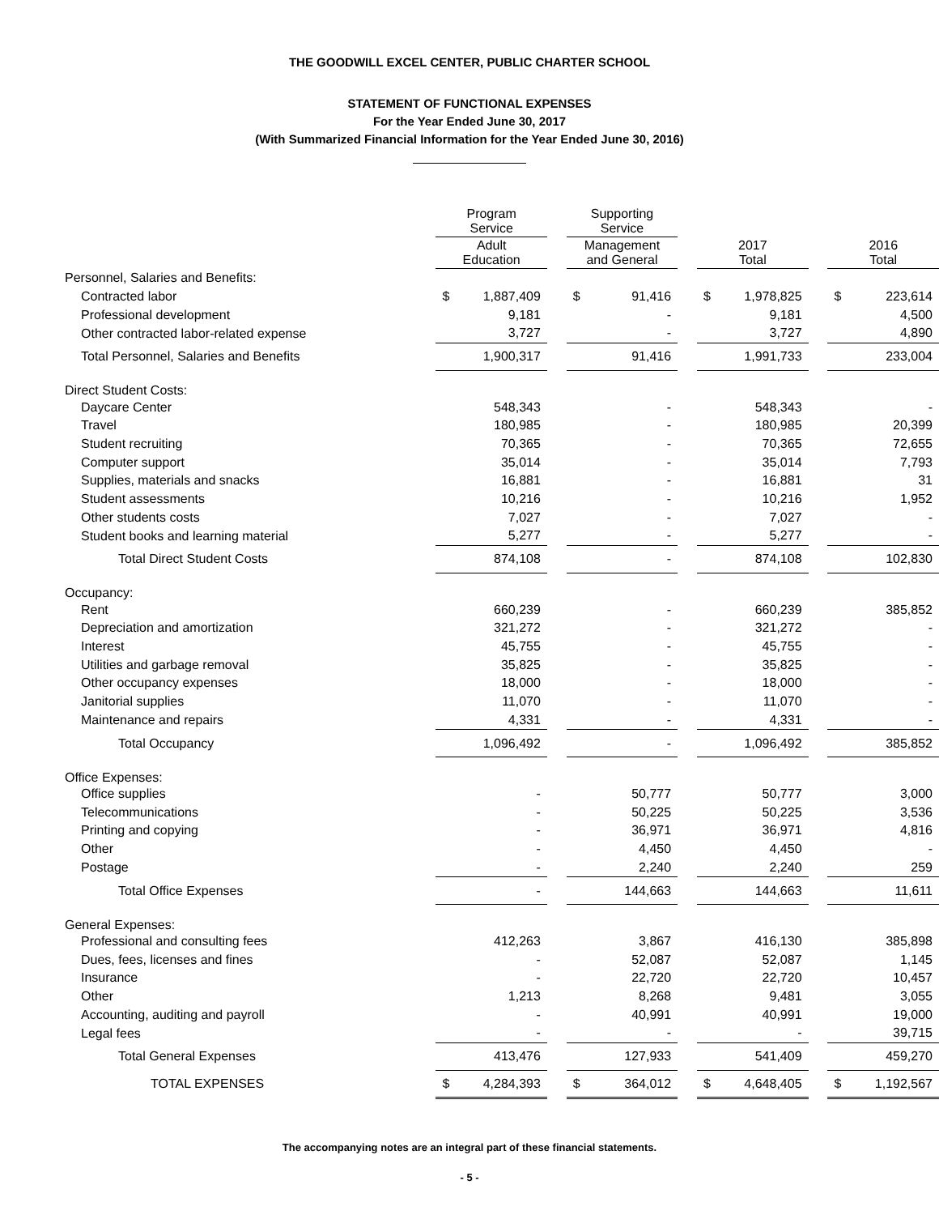THE GOODWILL EXCEL CENTER, PUBLIC CHARTER SCHOOL
STATEMENT OF FUNCTIONAL EXPENSES
For the Year Ended June 30, 2017
(With Summarized Financial Information for the Year Ended June 30, 2016)
| | Program Service | | | Supporting Service | | | | | | | |
| | Adult Education | | | Management and General | | | 2017 Total | | | 2016 Total | |
| Personnel, Salaries and Benefits: | | | | | | | | | | | |
| Contracted labor | $ | 1,887,409 | | $ | 91,416 | | $ | 1,978,825 | | $ | 223,614 |
| Professional development | | 9,181 | | | - | | | 9,181 | | | 4,500 |
| Other contracted labor-related expense | | 3,727 | | | - | | | 3,727 | | | 4,890 |
| Total Personnel, Salaries and Benefits | | 1,900,317 | | | 91,416 | | | 1,991,733 | | | 233,004 |
| Direct Student Costs: | | | | | | | | | | | |
| Daycare Center | | 548,343 | | | - | | | 548,343 | | | - |
| Travel | | 180,985 | | | - | | | 180,985 | | | 20,399 |
| Student recruiting | | 70,365 | | | - | | | 70,365 | | | 72,655 |
| Computer support | | 35,014 | | | - | | | 35,014 | | | 7,793 |
| Supplies, materials and snacks | | 16,881 | | | - | | | 16,881 | | | 31 |
| Student assessments | | 10,216 | | | - | | | 10,216 | | | 1,952 |
| Other students costs | | 7,027 | | | - | | | 7,027 | | | - |
| Student books and learning material | | 5,277 | | | - | | | 5,277 | | | - |
| Total Direct Student Costs | | 874,108 | | | - | | | 874,108 | | | 102,830 |
| Occupancy: | | | | | | | | | | | |
| Rent | | 660,239 | | | - | | | 660,239 | | | 385,852 |
| Depreciation and amortization | | 321,272 | | | - | | | 321,272 | | | - |
| Interest | | 45,755 | | | - | | | 45,755 | | | - |
| Utilities and garbage removal | | 35,825 | | | - | | | 35,825 | | | - |
| Other occupancy expenses | | 18,000 | | | - | | | 18,000 | | | - |
| Janitorial supplies | | 11,070 | | | - | | | 11,070 | | | - |
| Maintenance and repairs | | 4,331 | | | - | | | 4,331 | | | - |
| Total Occupancy | | 1,096,492 | | | - | | | 1,096,492 | | | 385,852 |
| Office Expenses: | | | | | | | | | | | |
| Office supplies | | - | | | 50,777 | | | 50,777 | | | 3,000 |
| Telecommunications | | - | | | 50,225 | | | 50,225 | | | 3,536 |
| Printing and copying | | - | | | 36,971 | | | 36,971 | | | 4,816 |
| Other | | - | | | 4,450 | | | 4,450 | | | - |
| Postage | | - | | | 2,240 | | | 2,240 | | | 259 |
| Total Office Expenses | | - | | | 144,663 | | | 144,663 | | | 11,611 |
| General Expenses: | | | | | | | | | | | |
| Professional and consulting fees | | 412,263 | | | 3,867 | | | 416,130 | | | 385,898 |
| Dues, fees, licenses and fines | | - | | | 52,087 | | | 52,087 | | | 1,145 |
| Insurance | | - | | | 22,720 | | | 22,720 | | | 10,457 |
| Other | | 1,213 | | | 8,268 | | | 9,481 | | | 3,055 |
| Accounting, auditing and payroll | | - | | | 40,991 | | | 40,991 | | | 19,000 |
| Legal fees | | - | | | - | | | - | | | 39,715 |
| Total General Expenses | | 413,476 | | | 127,933 | | | 541,409 | | | 459,270 |
| TOTAL EXPENSES | $ | 4,284,393 | | $ | 364,012 | | $ | 4,648,405 | | $ | 1,192,567 |
The accompanying notes are an integral part of these financial statements.
- 5 -